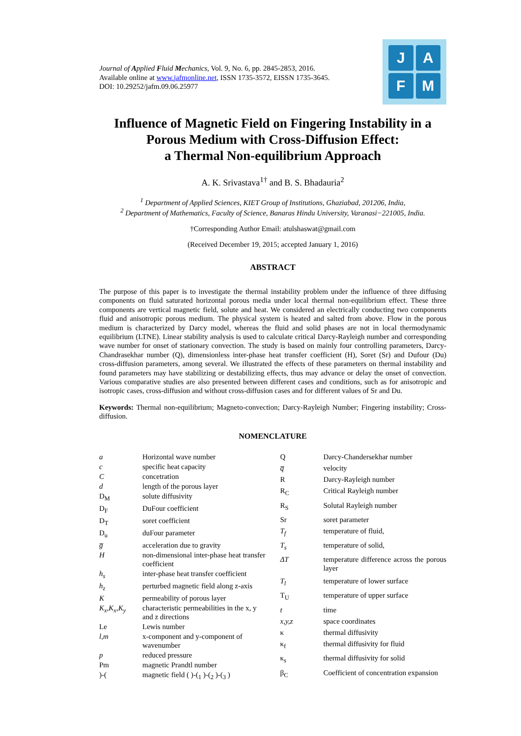Journal of Applied Fluid Mechanics, Vol. 9, No. 6, pp. 2845-2853, 2016.
Available online at www.jafmonline.net, ISSN 1735-3572, EISSN 1735-3645.
DOI: 10.29252/jafm.09.06.25977
J
A
F
M
Influence of Magnetic Field on Fingering Instability in a Porous Medium with Cross-Diffusion Effect:
a Thermal Non-equilibrium Approach
A. K. Srivastava<sup>1†</sup> and B. S. Bhadauria<sup>2</sup>
<sup>1</sup> Department of Applied Sciences, KIET Group of Institutions, Ghaziabad, 201206, India,
<sup>2</sup> Department of Mathematics, Faculty of Science, Banaras Hindu University, Varanasi−221005, India.
†Corresponding Author Email: atulshaswat@gmail.com
(Received December 19, 2015; accepted January 1, 2016)
ABSTRACT
The purpose of this paper is to investigate the thermal instability problem under the influence of three diffusing components on fluid saturated horizontal porous media under local thermal non-equilibrium effect. These three components are vertical magnetic field, solute and heat. We considered an electrically conducting two components fluid and anisotropic porous medium. The physical system is heated and salted from above. Flow in the porous medium is characterized by Darcy model, whereas the fluid and solid phases are not in local thermodynamic equilibrium (LTNE). Linear stability analysis is used to calculate critical Darcy-Rayleigh number and corresponding wave number for onset of stationary convection. The study is based on mainly four controlling parameters, Darcy-Chandrasekhar number (Q), dimensionless inter-phase heat transfer coefficient (H), Soret (Sr) and Dufour (Du) cross-diffusion parameters, among several. We illustrated the effects of these parameters on thermal instability and found parameters may have stabilizing or destabilizing effects, thus may advance or delay the onset of convection. Various comparative studies are also presented between different cases and conditions, such as for anisotropic and isotropic cases, cross-diffusion and without cross-diffusion cases and for different values of Sr and Du.
Keywords: Thermal non-equilibrium; Magneto-convection; Darcy-Rayleigh Number; Fingering instability; Cross-diffusion.
NOMENCLATURE
| a | Horizontal wave number |
| c | specific heat capacity |
| C | concetration |
| d | length of the porous layer |
| D<sub>M</sub> | solute diffusivity |
| D<sub>F</sub> | DuFour coefficient |
| D<sub>T</sub> | soret coefficient |
| D<sub>u</sub> | duFour parameter |
| g̅ | acceleration due to gravity |
| H | non-dimensional inter-phase heat transfer coefficient |
| h<sub>s</sub> | inter-phase heat transfer coefficient |
| h<sub>z</sub> | perturbed magnetic field along z-axis |
| K | permeability of porous layer |
| K<sub>x</sub>,K<sub>x</sub>,K<sub>y</sub> | characteristic permeabilities in the x, y and z directions |
| Le | Lewis number |
| l,m | x-component and y-component of wavenumber |
| p | reduced pressure |
| Pm | magnetic Prandtl number |
| )-( | magnetic field ( )-(<sub>1</sub> )-(<sub>2</sub> )-(<sub>3</sub> ) |
| Q | Darcy-Chandersekhar number |
| q̅ | velocity |
| R | Darcy-Rayleigh number |
| R<sub>C</sub> | Critical Rayleigh number |
| R<sub>S</sub> | Solutal Rayleigh number |
| Sr | soret parameter |
| T<sub>f</sub> | temperature of fluid, |
| T<sub>s</sub> | temperature of solid, |
| ΔT | temperature difference across the porous layer |
| T<sub>l</sub> | temperature of lower surface |
| T<sub>U</sub> | temperature of upper surface |
| t | time |
| x,y,z | space coordinates |
| κ | thermal diffusivity |
| κ<sub>f</sub> | thermal diffusivity for fluid |
| κ<sub>s</sub> | thermal diffusivity for solid |
| β<sub>C</sub> | Coefficient of concentration expansion |